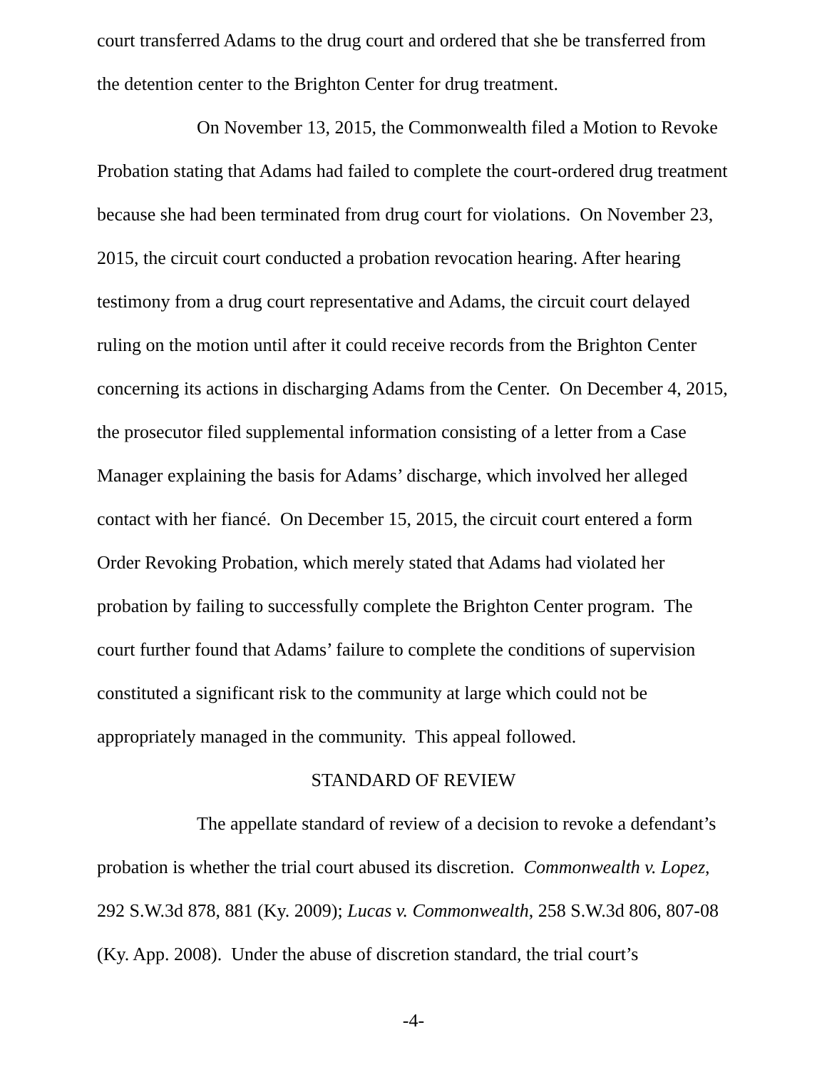court transferred Adams to the drug court and ordered that she be transferred from the detention center to the Brighton Center for drug treatment.
On November 13, 2015, the Commonwealth filed a Motion to Revoke Probation stating that Adams had failed to complete the court-ordered drug treatment because she had been terminated from drug court for violations. On November 23, 2015, the circuit court conducted a probation revocation hearing. After hearing testimony from a drug court representative and Adams, the circuit court delayed ruling on the motion until after it could receive records from the Brighton Center concerning its actions in discharging Adams from the Center. On December 4, 2015, the prosecutor filed supplemental information consisting of a letter from a Case Manager explaining the basis for Adams’ discharge, which involved her alleged contact with her fiancé. On December 15, 2015, the circuit court entered a form Order Revoking Probation, which merely stated that Adams had violated her probation by failing to successfully complete the Brighton Center program. The court further found that Adams’ failure to complete the conditions of supervision constituted a significant risk to the community at large which could not be appropriately managed in the community. This appeal followed.
STANDARD OF REVIEW
The appellate standard of review of a decision to revoke a defendant’s probation is whether the trial court abused its discretion. Commonwealth v. Lopez, 292 S.W.3d 878, 881 (Ky. 2009); Lucas v. Commonwealth, 258 S.W.3d 806, 807-08 (Ky. App. 2008). Under the abuse of discretion standard, the trial court’s
-4-